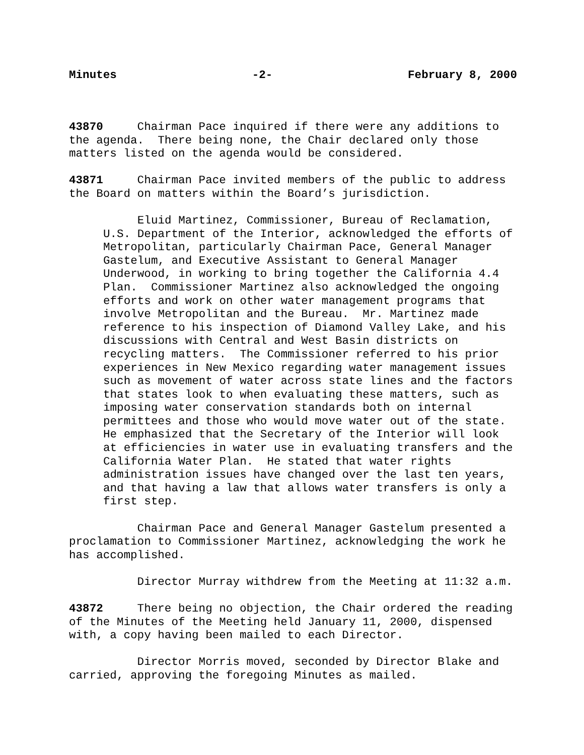Minutes -2- February 8, 2000
43870 Chairman Pace inquired if there were any additions to the agenda. There being none, the Chair declared only those matters listed on the agenda would be considered.
43871 Chairman Pace invited members of the public to address the Board on matters within the Board’s jurisdiction.
Eluid Martinez, Commissioner, Bureau of Reclamation, U.S. Department of the Interior, acknowledged the efforts of Metropolitan, particularly Chairman Pace, General Manager Gastelum, and Executive Assistant to General Manager Underwood, in working to bring together the California 4.4 Plan. Commissioner Martinez also acknowledged the ongoing efforts and work on other water management programs that involve Metropolitan and the Bureau. Mr. Martinez made reference to his inspection of Diamond Valley Lake, and his discussions with Central and West Basin districts on recycling matters. The Commissioner referred to his prior experiences in New Mexico regarding water management issues such as movement of water across state lines and the factors that states look to when evaluating these matters, such as imposing water conservation standards both on internal permittees and those who would move water out of the state. He emphasized that the Secretary of the Interior will look at efficiencies in water use in evaluating transfers and the California Water Plan. He stated that water rights administration issues have changed over the last ten years, and that having a law that allows water transfers is only a first step.
Chairman Pace and General Manager Gastelum presented a proclamation to Commissioner Martinez, acknowledging the work he has accomplished.
Director Murray withdrew from the Meeting at 11:32 a.m.
43872 There being no objection, the Chair ordered the reading of the Minutes of the Meeting held January 11, 2000, dispensed with, a copy having been mailed to each Director.
Director Morris moved, seconded by Director Blake and carried, approving the foregoing Minutes as mailed.